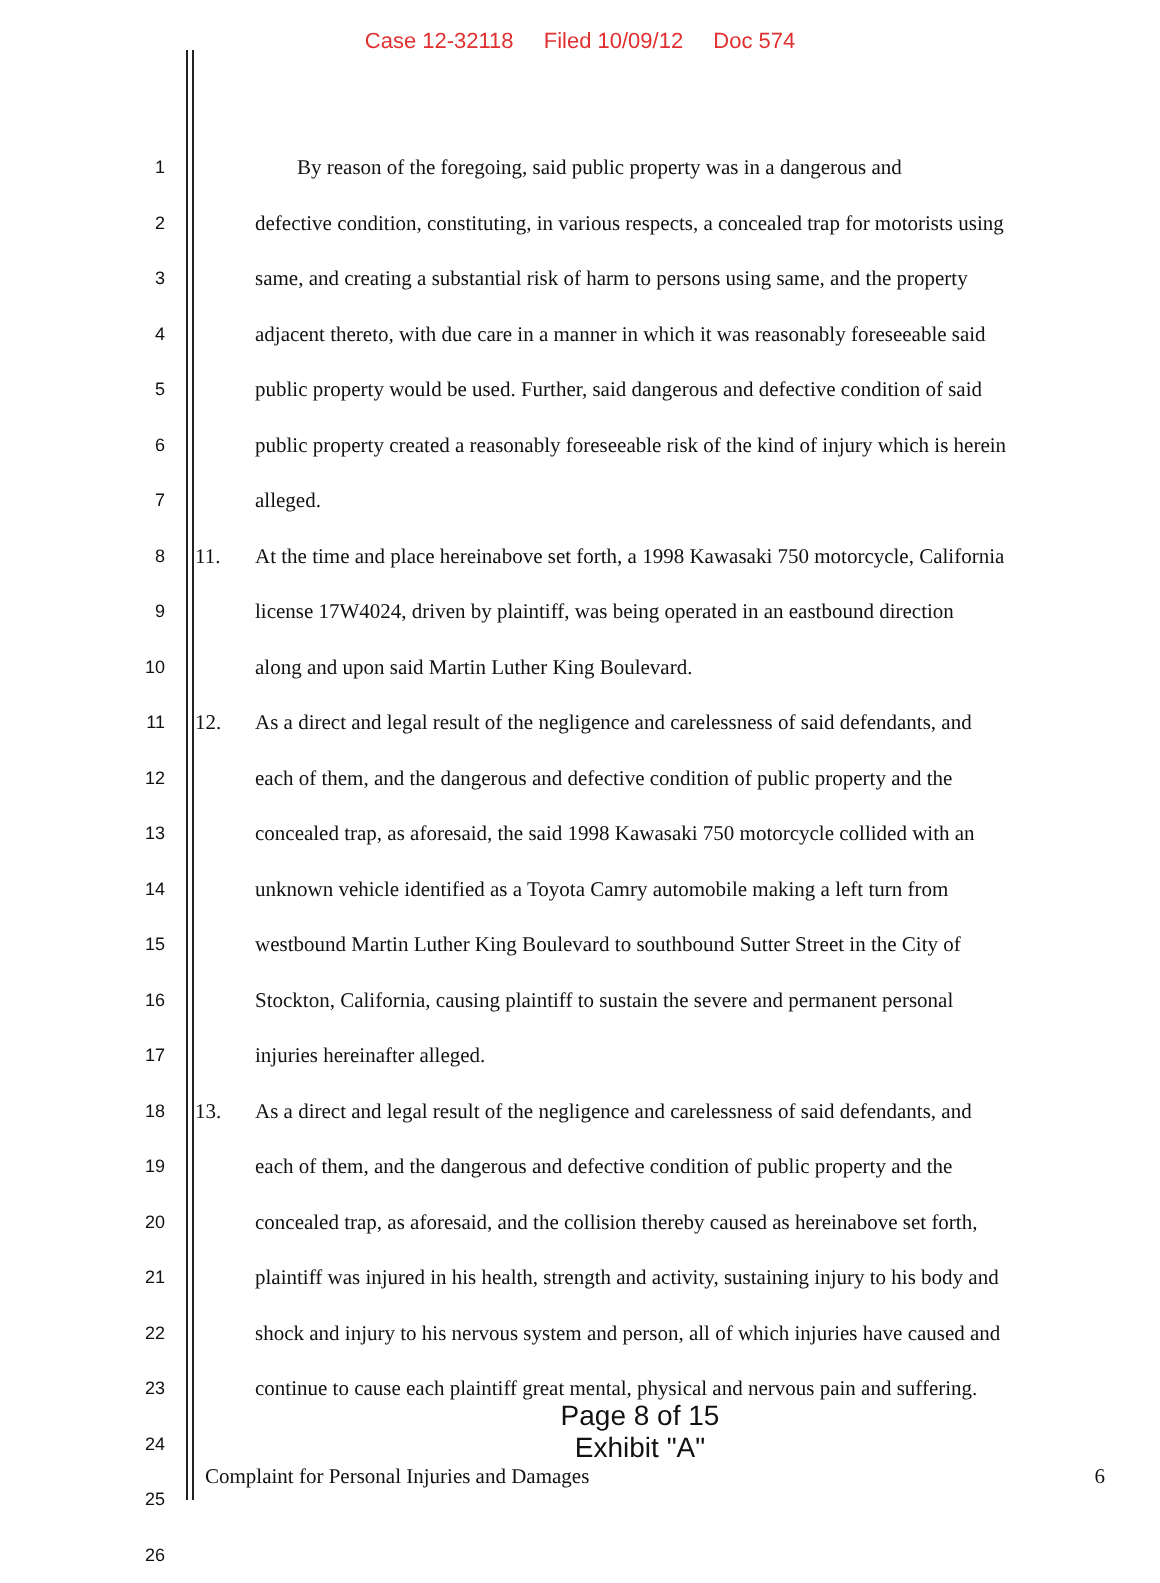Case 12-32118 Filed 10/09/12 Doc 574
1
By reason of the foregoing, said public property was in a dangerous and
2
defective condition, constituting, in various respects, a concealed trap for motorists using
3
same, and creating a substantial risk of harm to persons using same, and the property
4
adjacent thereto, with due care in a manner in which it was reasonably foreseeable said
5
public property would be used. Further, said dangerous and defective condition of said
6
public property created a reasonably foreseeable risk of the kind of injury which is herein
7
alleged.
8
11.
At the time and place hereinabove set forth, a 1998 Kawasaki 750 motorcycle, California
9
license 17W4024, driven by plaintiff, was being operated in an eastbound direction
10
along and upon said Martin Luther King Boulevard.
11
12.
As a direct and legal result of the negligence and carelessness of said defendants, and
12
each of them, and the dangerous and defective condition of public property and the
13
concealed trap, as aforesaid, the said 1998 Kawasaki 750 motorcycle collided with an
14
unknown vehicle identified as a Toyota Camry automobile making a left turn from
15
westbound Martin Luther King Boulevard to southbound Sutter Street in the City of
16
Stockton, California, causing plaintiff to sustain the severe and permanent personal
17
injuries hereinafter alleged.
18
13.
As a direct and legal result of the negligence and carelessness of said defendants, and
19
each of them, and the dangerous and defective condition of public property and the
20
concealed trap, as aforesaid, and the collision thereby caused as hereinabove set forth,
21
plaintiff was injured in his health, strength and activity, sustaining injury to his body and
22
shock and injury to his nervous system and person, all of which injuries have caused and
23
continue to cause each plaintiff great mental, physical and nervous pain and suffering.
24
25
26
Page 8 of 15
Exhibit "A"
Complaint for Personal Injuries and Damages 6